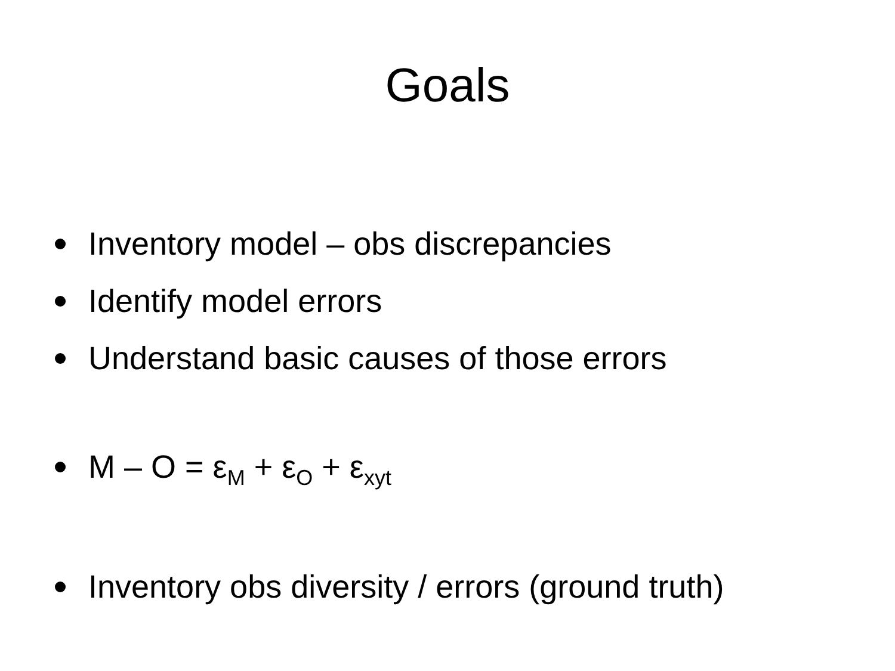Goals
Inventory model – obs discrepancies
Identify model errors
Understand basic causes of those errors
M – O = ε<sub>M</sub> + ε<sub>O</sub> + ε<sub>xyt</sub>
Inventory obs diversity / errors (ground truth)